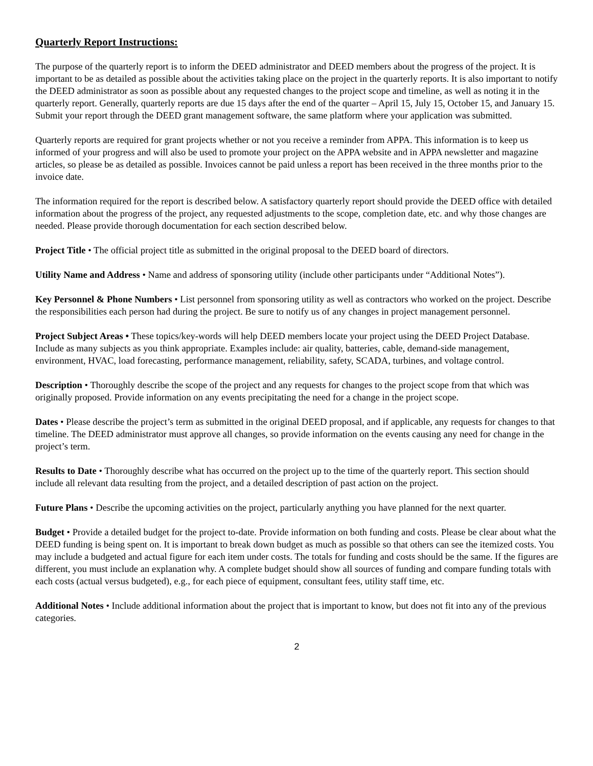Quarterly Report Instructions:
The purpose of the quarterly report is to inform the DEED administrator and DEED members about the progress of the project. It is important to be as detailed as possible about the activities taking place on the project in the quarterly reports. It is also important to notify the DEED administrator as soon as possible about any requested changes to the project scope and timeline, as well as noting it in the quarterly report. Generally, quarterly reports are due 15 days after the end of the quarter – April 15, July 15, October 15, and January 15. Submit your report through the DEED grant management software, the same platform where your application was submitted.
Quarterly reports are required for grant projects whether or not you receive a reminder from APPA. This information is to keep us informed of your progress and will also be used to promote your project on the APPA website and in APPA newsletter and magazine articles, so please be as detailed as possible. Invoices cannot be paid unless a report has been received in the three months prior to the invoice date.
The information required for the report is described below. A satisfactory quarterly report should provide the DEED office with detailed information about the progress of the project, any requested adjustments to the scope, completion date, etc. and why those changes are needed. Please provide thorough documentation for each section described below.
Project Title • The official project title as submitted in the original proposal to the DEED board of directors.
Utility Name and Address • Name and address of sponsoring utility (include other participants under “Additional Notes”).
Key Personnel & Phone Numbers • List personnel from sponsoring utility as well as contractors who worked on the project. Describe the responsibilities each person had during the project. Be sure to notify us of any changes in project management personnel.
Project Subject Areas • These topics/key-words will help DEED members locate your project using the DEED Project Database. Include as many subjects as you think appropriate. Examples include: air quality, batteries, cable, demand-side management, environment, HVAC, load forecasting, performance management, reliability, safety, SCADA, turbines, and voltage control.
Description • Thoroughly describe the scope of the project and any requests for changes to the project scope from that which was originally proposed. Provide information on any events precipitating the need for a change in the project scope.
Dates • Please describe the project’s term as submitted in the original DEED proposal, and if applicable, any requests for changes to that timeline. The DEED administrator must approve all changes, so provide information on the events causing any need for change in the project’s term.
Results to Date • Thoroughly describe what has occurred on the project up to the time of the quarterly report. This section should include all relevant data resulting from the project, and a detailed description of past action on the project.
Future Plans • Describe the upcoming activities on the project, particularly anything you have planned for the next quarter.
Budget • Provide a detailed budget for the project to-date. Provide information on both funding and costs. Please be clear about what the DEED funding is being spent on. It is important to break down budget as much as possible so that others can see the itemized costs. You may include a budgeted and actual figure for each item under costs. The totals for funding and costs should be the same. If the figures are different, you must include an explanation why. A complete budget should show all sources of funding and compare funding totals with each costs (actual versus budgeted), e.g., for each piece of equipment, consultant fees, utility staff time, etc.
Additional Notes • Include additional information about the project that is important to know, but does not fit into any of the previous categories.
2